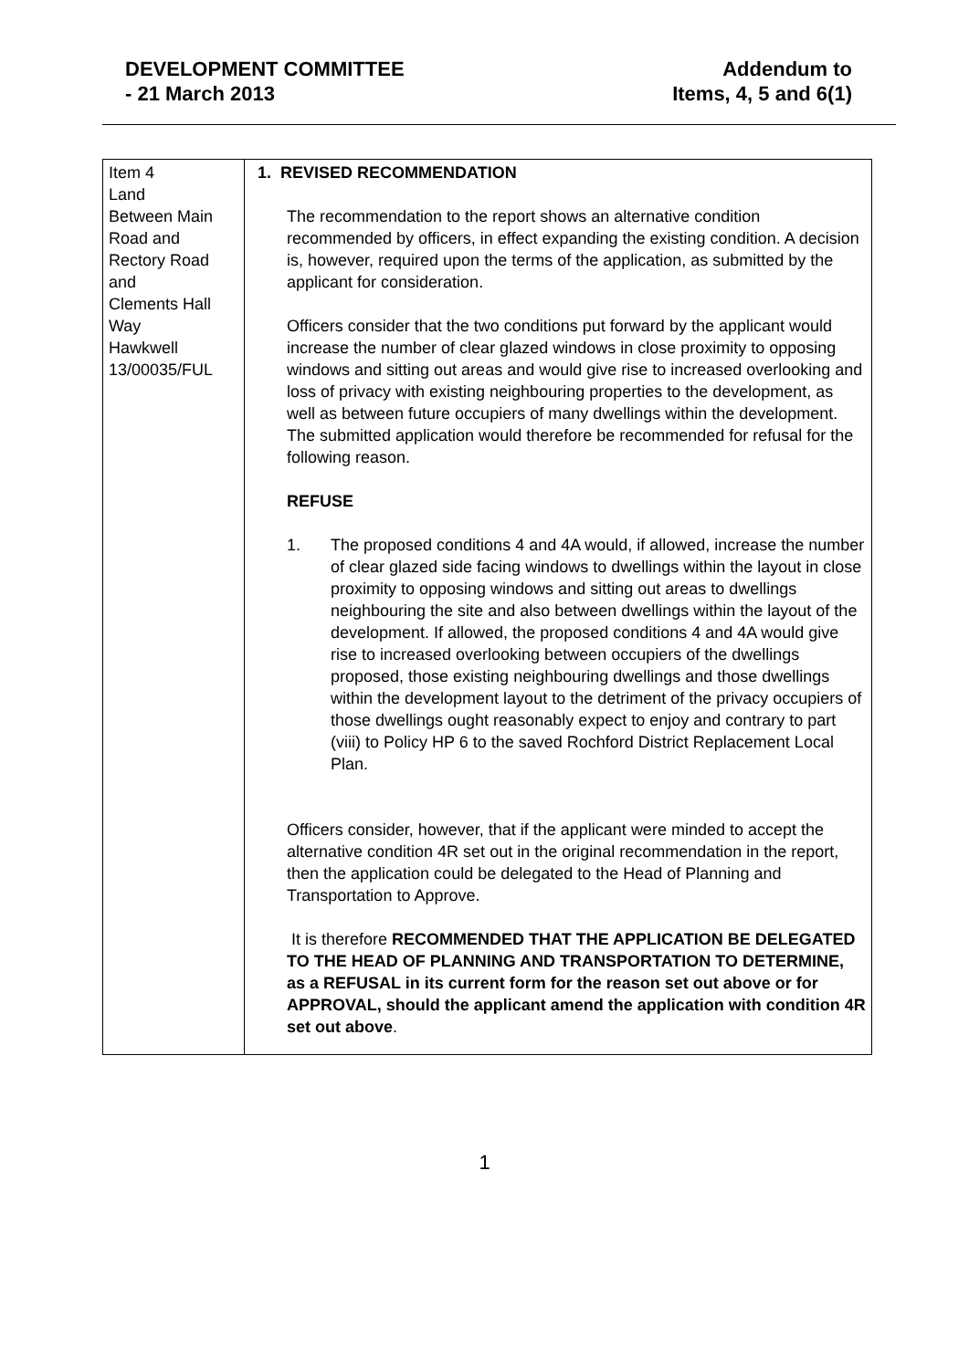DEVELOPMENT COMMITTEE
- 21 March 2013
Addendum to
Items, 4, 5 and 6(1)
| Item 4 Land Between Main Road and Rectory Road and Clements Hall Way Hawkwell 13/00035/FUL | 1. REVISED RECOMMENDATION The recommendation to the report shows an alternative condition recommended by officers, in effect expanding the existing condition. A decision is, however, required upon the terms of the application, as submitted by the applicant for consideration. Officers consider that the two conditions put forward by the applicant would increase the number of clear glazed windows in close proximity to opposing windows and sitting out areas and would give rise to increased overlooking and loss of privacy with existing neighbouring properties to the development, as well as between future occupiers of many dwellings within the development. The submitted application would therefore be recommended for refusal for the following reason. REFUSE 1. The proposed conditions 4 and 4A would, if allowed, increase the number of clear glazed side facing windows to dwellings within the layout in close proximity to opposing windows and sitting out areas to dwellings neighbouring the site and also between dwellings within the layout of the development. If allowed, the proposed conditions 4 and 4A would give rise to increased overlooking between occupiers of the dwellings proposed, those existing neighbouring dwellings and those dwellings within the development layout to the detriment of the privacy occupiers of those dwellings ought reasonably expect to enjoy and contrary to part (viii) to Policy HP 6 to the saved Rochford District Replacement Local Plan. Officers consider, however, that if the applicant were minded to accept the alternative condition 4R set out in the original recommendation in the report, then the application could be delegated to the Head of Planning and Transportation to Approve. It is therefore RECOMMENDED THAT THE APPLICATION BE DELEGATED TO THE HEAD OF PLANNING AND TRANSPORTATION TO DETERMINE, as a REFUSAL in its current form for the reason set out above or for APPROVAL, should the applicant amend the application with condition 4R set out above . |
1